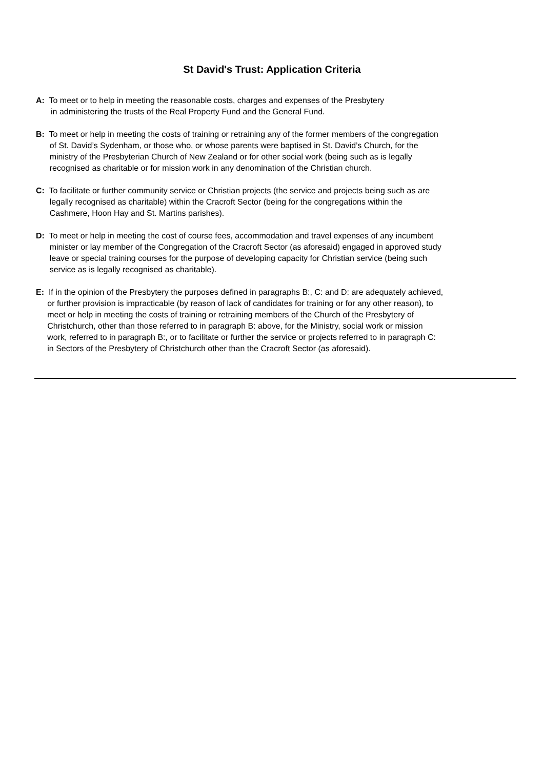St David's Trust: Application Criteria
A: To meet or to help in meeting the reasonable costs, charges and expenses of the Presbytery
in administering the trusts of the Real Property Fund and the General Fund.
B: To meet or help in meeting the costs of training or retraining any of the former members of the congregation
of St. David’s Sydenham, or those who, or whose parents were baptised in St. David’s Church, for the
ministry of the Presbyterian Church of New Zealand or for other social work (being such as is legally
recognised as charitable or for mission work in any denomination of the Christian church.
C: To facilitate or further community service or Christian projects (the service and projects being such as are
legally recognised as charitable) within the Cracroft Sector (being for the congregations within the
Cashmere, Hoon Hay and St. Martins parishes).
D: To meet or help in meeting the cost of course fees, accommodation and travel expenses of any incumbent
minister or lay member of the Congregation of the Cracroft Sector (as aforesaid) engaged in approved study
leave or special training courses for the purpose of developing capacity for Christian service (being such
service as is legally recognised as charitable).
E: If in the opinion of the Presbytery the purposes defined in paragraphs B:, C: and D: are adequately achieved,
or further provision is impracticable (by reason of lack of candidates for training or for any other reason), to
meet or help in meeting the costs of training or retraining members of the Church of the Presbytery of
Christchurch, other than those referred to in paragraph B: above, for the Ministry, social work or mission
work, referred to in paragraph B:, or to facilitate or further the service or projects referred to in paragraph C:
in Sectors of the Presbytery of Christchurch other than the Cracroft Sector (as aforesaid).